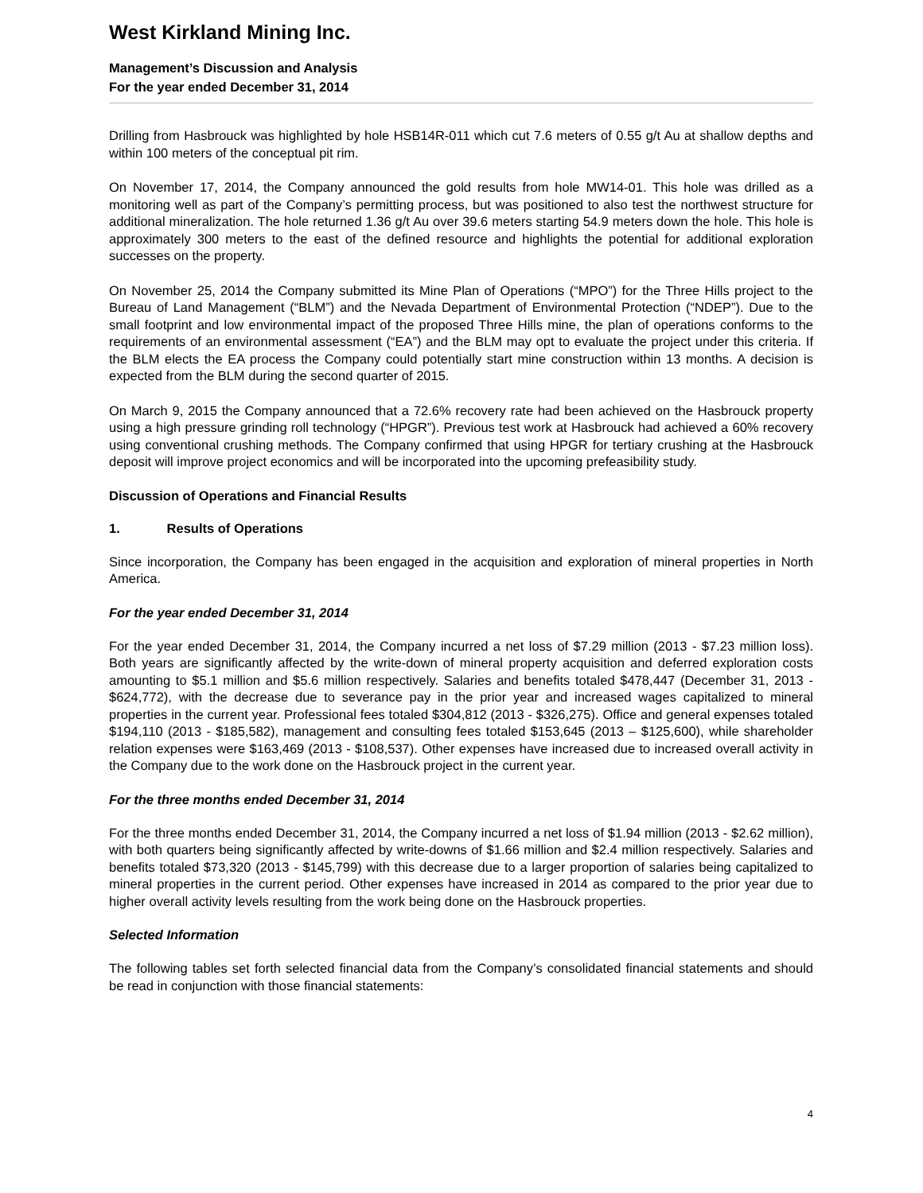West Kirkland Mining Inc.
Management’s Discussion and Analysis
For the year ended December 31, 2014
Drilling from Hasbrouck was highlighted by hole HSB14R-011 which cut 7.6 meters of 0.55 g/t Au at shallow depths and within 100 meters of the conceptual pit rim.
On November 17, 2014, the Company announced the gold results from hole MW14-01. This hole was drilled as a monitoring well as part of the Company’s permitting process, but was positioned to also test the northwest structure for additional mineralization. The hole returned 1.36 g/t Au over 39.6 meters starting 54.9 meters down the hole. This hole is approximately 300 meters to the east of the defined resource and highlights the potential for additional exploration successes on the property.
On November 25, 2014 the Company submitted its Mine Plan of Operations (“MPO”) for the Three Hills project to the Bureau of Land Management (“BLM”) and the Nevada Department of Environmental Protection (“NDEP”). Due to the small footprint and low environmental impact of the proposed Three Hills mine, the plan of operations conforms to the requirements of an environmental assessment (“EA”) and the BLM may opt to evaluate the project under this criteria. If the BLM elects the EA process the Company could potentially start mine construction within 13 months. A decision is expected from the BLM during the second quarter of 2015.
On March 9, 2015 the Company announced that a 72.6% recovery rate had been achieved on the Hasbrouck property using a high pressure grinding roll technology (“HPGR”). Previous test work at Hasbrouck had achieved a 60% recovery using conventional crushing methods. The Company confirmed that using HPGR for tertiary crushing at the Hasbrouck deposit will improve project economics and will be incorporated into the upcoming prefeasibility study.
Discussion of Operations and Financial Results
1. Results of Operations
Since incorporation, the Company has been engaged in the acquisition and exploration of mineral properties in North America.
For the year ended December 31, 2014
For the year ended December 31, 2014, the Company incurred a net loss of $7.29 million (2013 - $7.23 million loss). Both years are significantly affected by the write-down of mineral property acquisition and deferred exploration costs amounting to $5.1 million and $5.6 million respectively. Salaries and benefits totaled $478,447 (December 31, 2013 - $624,772), with the decrease due to severance pay in the prior year and increased wages capitalized to mineral properties in the current year. Professional fees totaled $304,812 (2013 - $326,275). Office and general expenses totaled $194,110 (2013 - $185,582), management and consulting fees totaled $153,645 (2013 – $125,600), while shareholder relation expenses were $163,469 (2013 - $108,537). Other expenses have increased due to increased overall activity in the Company due to the work done on the Hasbrouck project in the current year.
For the three months ended December 31, 2014
For the three months ended December 31, 2014, the Company incurred a net loss of $1.94 million (2013 - $2.62 million), with both quarters being significantly affected by write-downs of $1.66 million and $2.4 million respectively. Salaries and benefits totaled $73,320 (2013 - $145,799) with this decrease due to a larger proportion of salaries being capitalized to mineral properties in the current period. Other expenses have increased in 2014 as compared to the prior year due to higher overall activity levels resulting from the work being done on the Hasbrouck properties.
Selected Information
The following tables set forth selected financial data from the Company’s consolidated financial statements and should be read in conjunction with those financial statements:
4